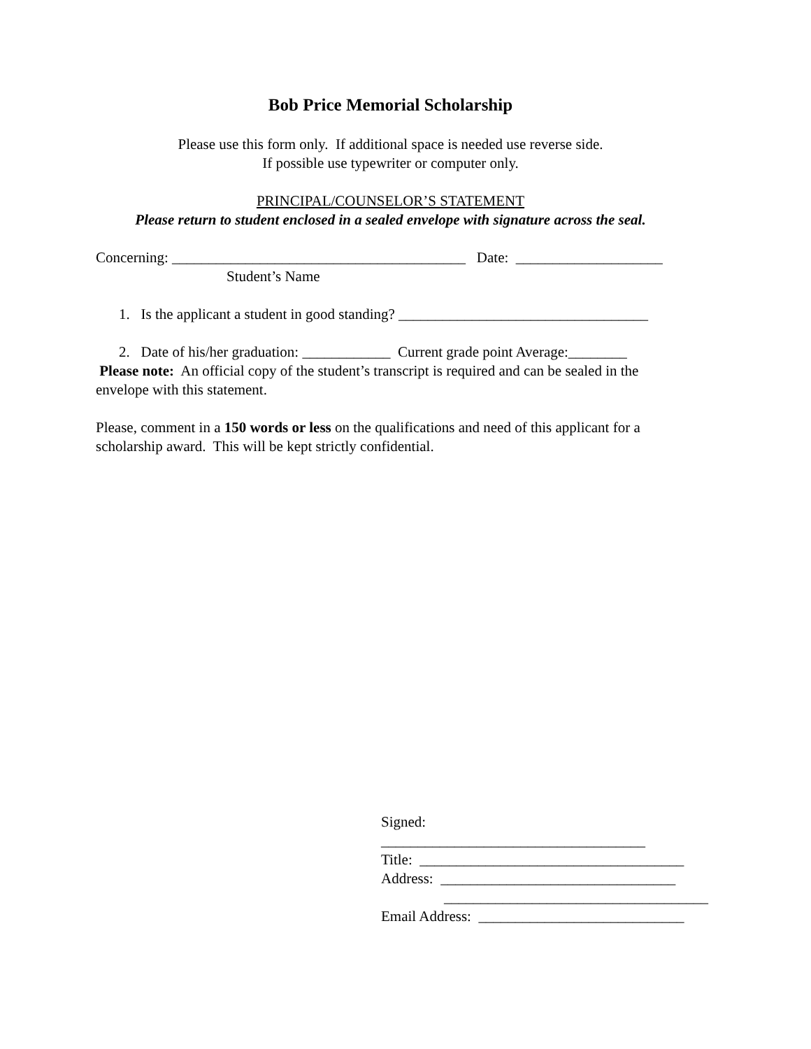Bob Price Memorial Scholarship
Please use this form only. If additional space is needed use reverse side.
If possible use typewriter or computer only.
PRINCIPAL/COUNSELOR’S STATEMENT
Please return to student enclosed in a sealed envelope with signature across the seal.
Concerning: ________________________________________ Date: ____________________
Student’s Name
1. Is the applicant a student in good standing? __________________________________
2. Date of his/her graduation: ____________ Current grade point Average:________
Please note: An official copy of the student’s transcript is required and can be sealed in the envelope with this statement.
Please, comment in a 150 words or less on the qualifications and need of this applicant for a scholarship award. This will be kept strictly confidential.
Signed: ____________________________________
Title: ____________________________________
Address: ________________________________
____________________________________
Email Address: ____________________________